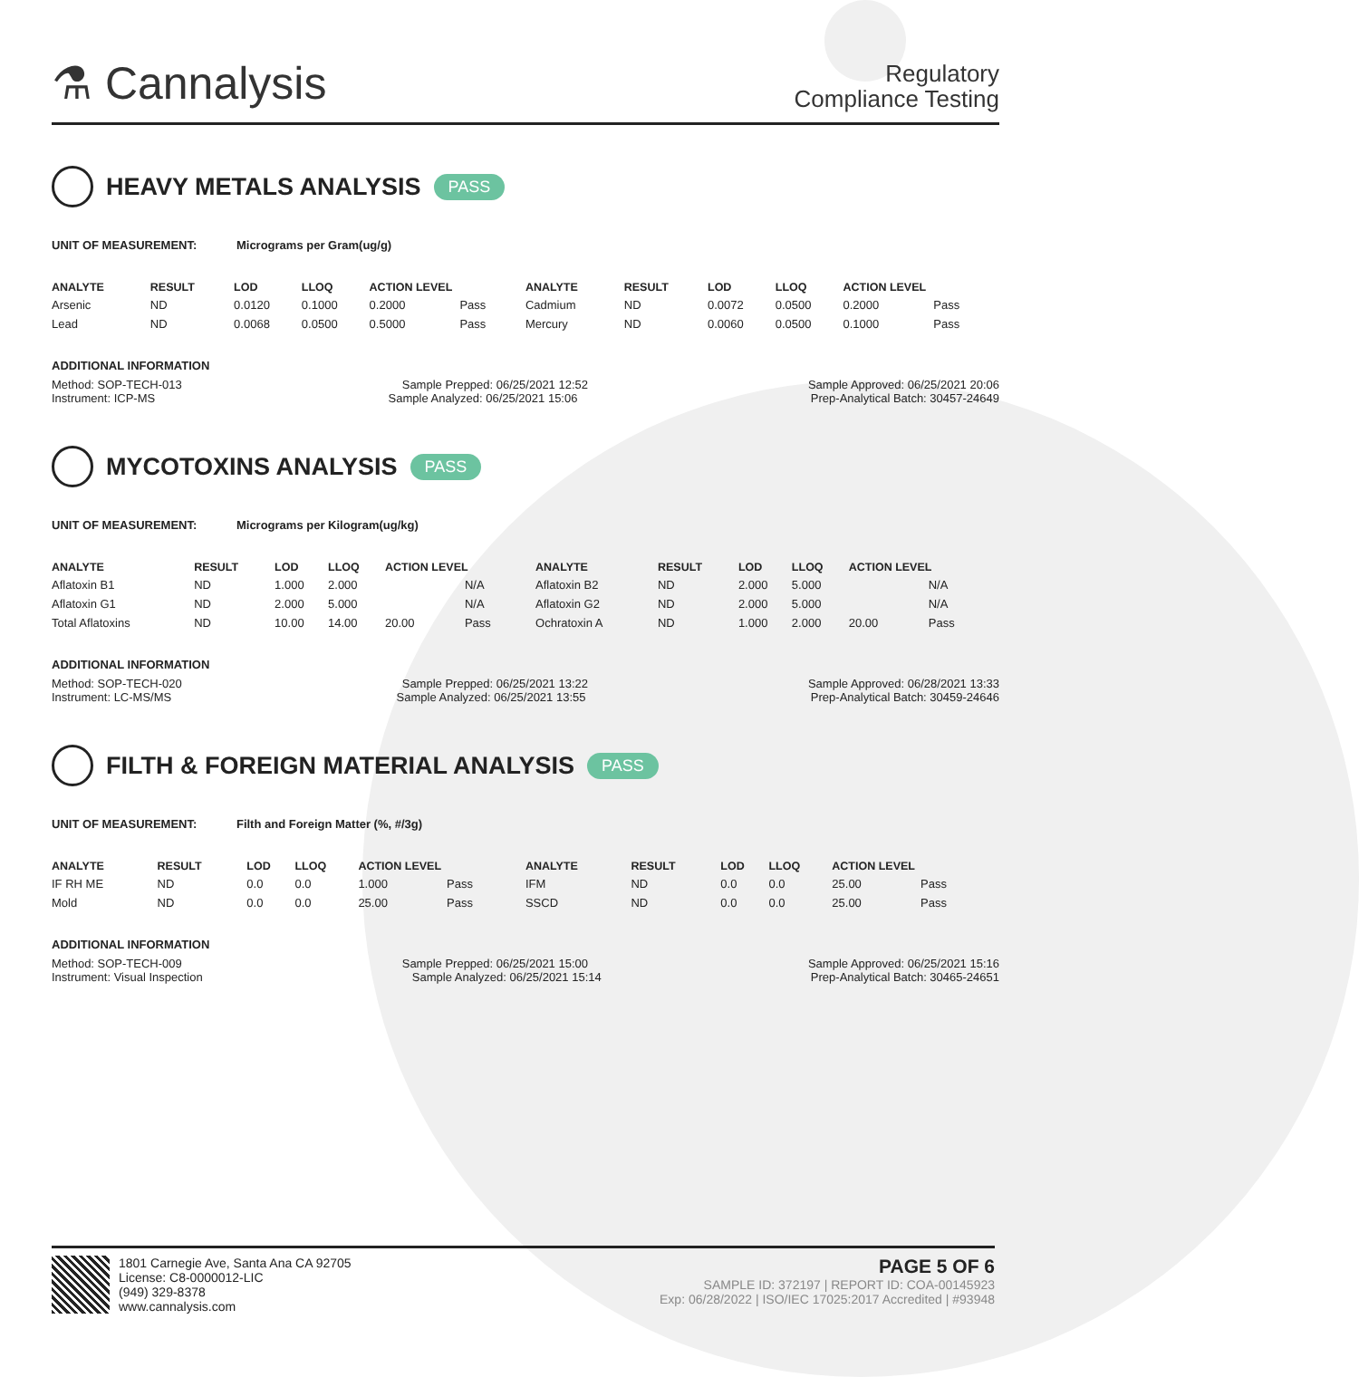⚗ Cannalysis
Regulatory
Compliance Testing
HEAVY METALS ANALYSIS PASS
UNIT OF MEASUREMENT: Micrograms per Gram(ug/g)
| ANALYTE | RESULT | LOD | LLOQ | ACTION LEVEL | | ANALYTE | RESULT | LOD | LLOQ | ACTION LEVEL | |
| --- | --- | --- | --- | --- | --- | --- | --- | --- | --- | --- | --- |
| Arsenic | ND | 0.0120 | 0.1000 | 0.2000 | Pass | Cadmium | ND | 0.0072 | 0.0500 | 0.2000 | Pass |
| Lead | ND | 0.0068 | 0.0500 | 0.5000 | Pass | Mercury | ND | 0.0060 | 0.0500 | 0.1000 | Pass |
ADDITIONAL INFORMATION
Method: SOP-TECH-013 Sample Prepped: 06/25/2021 12:52 Sample Approved: 06/25/2021 20:06
Instrument: ICP-MS Sample Analyzed: 06/25/2021 15:06 Prep-Analytical Batch: 30457-24649
MYCOTOXINS ANALYSIS PASS
UNIT OF MEASUREMENT: Micrograms per Kilogram(ug/kg)
| ANALYTE | RESULT | LOD | LLOQ | ACTION LEVEL | | ANALYTE | RESULT | LOD | LLOQ | ACTION LEVEL | |
| --- | --- | --- | --- | --- | --- | --- | --- | --- | --- | --- | --- |
| Aflatoxin B1 | ND | 1.000 | 2.000 | | N/A | Aflatoxin B2 | ND | 2.000 | 5.000 | | N/A |
| Aflatoxin G1 | ND | 2.000 | 5.000 | | N/A | Aflatoxin G2 | ND | 2.000 | 5.000 | | N/A |
| Total Aflatoxins | ND | 10.00 | 14.00 | 20.00 | Pass | Ochratoxin A | ND | 1.000 | 2.000 | 20.00 | Pass |
ADDITIONAL INFORMATION
Method: SOP-TECH-020 Sample Prepped: 06/25/2021 13:22 Sample Approved: 06/28/2021 13:33
Instrument: LC-MS/MS Sample Analyzed: 06/25/2021 13:55 Prep-Analytical Batch: 30459-24646
FILTH & FOREIGN MATERIAL ANALYSIS PASS
UNIT OF MEASUREMENT: Filth and Foreign Matter (%, #/3g)
| ANALYTE | RESULT | LOD | LLOQ | ACTION LEVEL | | ANALYTE | RESULT | LOD | LLOQ | ACTION LEVEL | |
| --- | --- | --- | --- | --- | --- | --- | --- | --- | --- | --- | --- |
| IF RH ME | ND | 0.0 | 0.0 | 1.000 | Pass | IFM | ND | 0.0 | 0.0 | 25.00 | Pass |
| Mold | ND | 0.0 | 0.0 | 25.00 | Pass | SSCD | ND | 0.0 | 0.0 | 25.00 | Pass |
ADDITIONAL INFORMATION
Method: SOP-TECH-009 Sample Prepped: 06/25/2021 15:00 Sample Approved: 06/25/2021 15:16
Instrument: Visual Inspection Sample Analyzed: 06/25/2021 15:14 Prep-Analytical Batch: 30465-24651
1801 Carnegie Ave, Santa Ana CA 92705
License: C8-0000012-LIC
(949) 329-8378
www.cannalysis.com
PAGE 5 OF 6
SAMPLE ID: 372197 | REPORT ID: COA-00145923
Exp: 06/28/2022 | ISO/IEC 17025:2017 Accredited | #93948